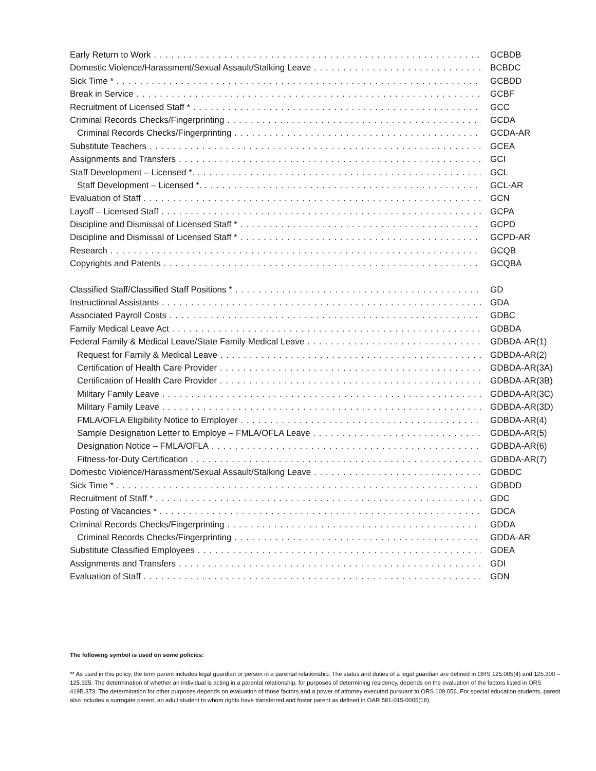Early Return to Work GCBDB
Domestic Violence/Harassment/Sexual Assault/Stalking Leave BCBDC
Sick Time * GCBDD
Break in Service GCBF
Recruitment of Licensed Staff * GCC
Criminal Records Checks/Fingerprinting GCDA
Criminal Records Checks/Fingerprinting GCDA-AR
Substitute Teachers GCEA
Assignments and Transfers GCI
Staff Development – Licensed *. GCL
Staff Development – Licensed *. GCL-AR
Evaluation of Staff GCN
Layoff – Licensed Staff GCPA
Discipline and Dismissal of Licensed Staff * GCPD
Discipline and Dismissal of Licensed Staff * GCPD-AR
Research GCQB
Copyrights and Patents GCQBA
Classified Staff/Classified Staff Positions * GD
Instructional Assistants GDA
Associated Payroll Costs GDBC
Family Medical Leave Act GDBDA
Federal Family & Medical Leave/State Family Medical Leave GDBDA-AR(1)
Request for Family & Medical Leave GDBDA-AR(2)
Certification of Health Care Provider GDBDA-AR(3A)
Certification of Health Care Provider GDBDA-AR(3B)
Military Family Leave GDBDA-AR(3C)
Military Family Leave GDBDA-AR(3D)
FMLA/OFLA Eligibility Notice to Employer GDBDA-AR(4)
Sample Designation Letter to Employe – FMLA/OFLA Leave GDBDA-AR(5)
Designation Notice – FMLA/OFLA GDBDA-AR(6)
Fitness-for-Duty Certification GDBDA-AR(7)
Domestic Violence/Harassment/Sexual Assault/Stalking Leave GDBDC
Sick Time * GDBDD
Recruitment of Staff * GDC
Posting of Vacancies * GDCA
Criminal Records Checks/Fingerprinting GDDA
Criminal Records Checks/Fingerprinting GDDA-AR
Substitute Classified Employees GDEA
Assignments and Transfers GDI
Evaluation of Staff GDN
The following symbol is used on some policies:
** As used in this policy, the term parent includes legal guardian or person in a parental relationship. The status and duties of a legal guardian are defined in ORS 125.005(4) and 125.300 – 125.325. The determination of whether an individual is acting in a parental relationship, for purposes of determining residency, depends on the evaluation of the factors listed in ORS 419B.373. The determination for other purposes depends on evaluation of those factors and a power of attorney executed pursuant to ORS 109.056. For special education students, parent also includes a surrogate parent, an adult student to whom rights have transferred and foster parent as defined in OAR 581-015-0005(18).